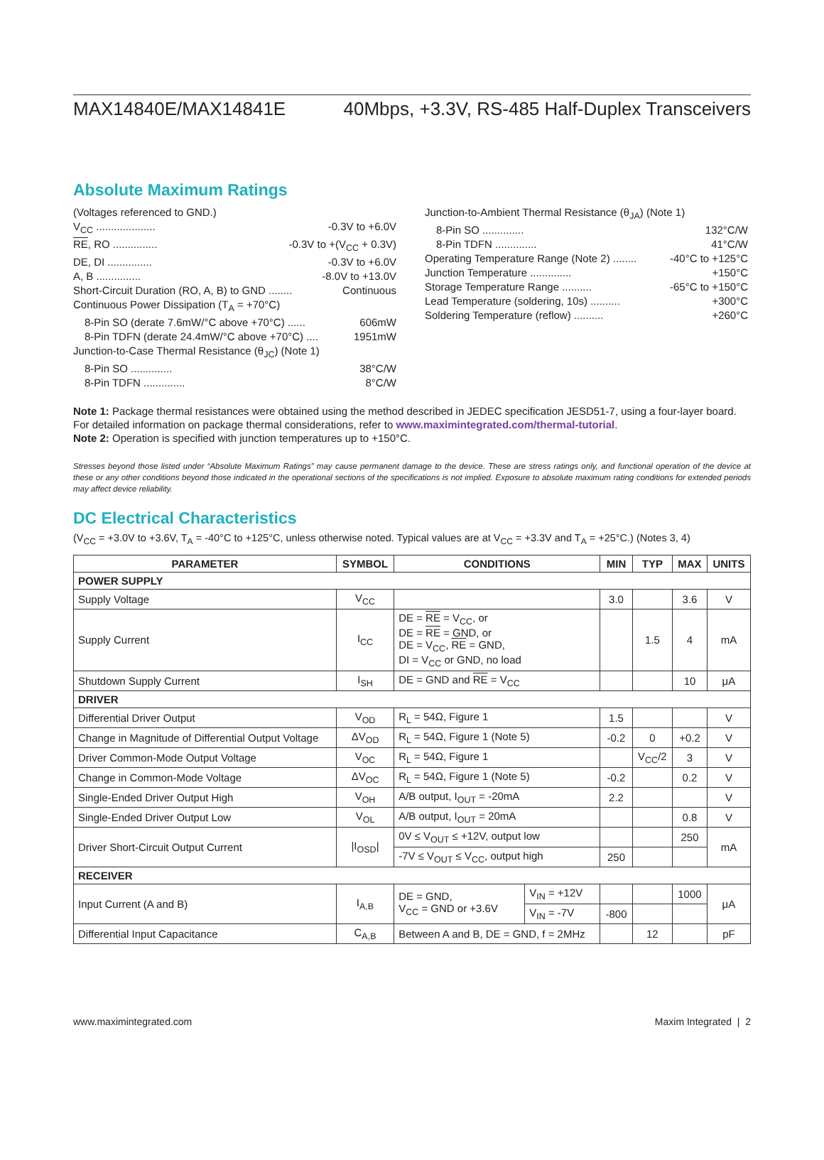MAX14840E/MAX14841E 40Mbps, +3.3V, RS-485 Half-Duplex Transceivers
Absolute Maximum Ratings
(Voltages referenced to GND.)
V<sub>CC</sub> .................... -0.3V to +6.0V
RE, RO ............... -0.3V to +(V<sub>CC</sub> + 0.3V)
DE, DI ............... -0.3V to +6.0V
A, B ............... -8.0V to +13.0V
Short-Circuit Duration (RO, A, B) to GND ........ Continuous
Continuous Power Dissipation (T<sub>A</sub> = +70°C)
8-Pin SO (derate 7.6mW/°C above +70°C) ...... 606mW
8-Pin TDFN (derate 24.4mW/°C above +70°C) .... 1951mW
Junction-to-Case Thermal Resistance (θ<sub>JC</sub>) (Note 1)
8-Pin SO .............. 38°C/W
8-Pin TDFN .............. 8°C/W
Junction-to-Ambient Thermal Resistance (θ<sub>JA</sub>) (Note 1)
8-Pin SO .............. 132°C/W
8-Pin TDFN .............. 41°C/W
Operating Temperature Range (Note 2) ........ -40°C to +125°C
Junction Temperature .............. +150°C
Storage Temperature Range .......... -65°C to +150°C
Lead Temperature (soldering, 10s) .......... +300°C
Soldering Temperature (reflow) .......... +260°C
Note 1: Package thermal resistances were obtained using the method described in JEDEC specification JESD51-7, using a four-layer board. For detailed information on package thermal considerations, refer to www.maximintegrated.com/thermal-tutorial.
Note 2: Operation is specified with junction temperatures up to +150°C.
Stresses beyond those listed under “Absolute Maximum Ratings” may cause permanent damage to the device. These are stress ratings only, and functional operation of the device at these or any other conditions beyond those indicated in the operational sections of the specifications is not implied. Exposure to absolute maximum rating conditions for extended periods may affect device reliability.
DC Electrical Characteristics
(V<sub>CC</sub> = +3.0V to +3.6V, T<sub>A</sub> = -40°C to +125°C, unless otherwise noted. Typical values are at V<sub>CC</sub> = +3.3V and T<sub>A</sub> = +25°C.) (Notes 3, 4)
| PARAMETER | SYMBOL | CONDITIONS | | MIN | TYP | MAX | UNITS |
| --- | --- | --- | --- | --- | --- | --- | --- |
| POWER SUPPLY | | | | | | | |
| Supply Voltage | V<sub>CC</sub> | | | 3.0 | | 3.6 | V |
| Supply Current | I<sub>CC</sub> | DE = RE = V<sub>CC</sub>, or DE = RE = GND, or DE = V<sub>CC</sub>, RE = GND, DI = V<sub>CC</sub> or GND, no load | | | 1.5 | 4 | mA |
| Shutdown Supply Current | I<sub>SH</sub> | DE = GND and RE = V<sub>CC</sub> | | | | 10 | μA |
| DRIVER | | | | | | | |
| Differential Driver Output | V<sub>OD</sub> | R<sub>L</sub> = 54Ω, Figure 1 | | 1.5 | | | V |
| Change in Magnitude of Differential Output Voltage | ΔV<sub>OD</sub> | R<sub>L</sub> = 54Ω, Figure 1 (Note 5) | | -0.2 | 0 | +0.2 | V |
| Driver Common-Mode Output Voltage | V<sub>OC</sub> | R<sub>L</sub> = 54Ω, Figure 1 | | | V<sub>CC</sub>/2 | 3 | V |
| Change in Common-Mode Voltage | ΔV<sub>OC</sub> | R<sub>L</sub> = 54Ω, Figure 1 (Note 5) | | -0.2 | | 0.2 | V |
| Single-Ended Driver Output High | V<sub>OH</sub> | A/B output, I<sub>OUT</sub> = -20mA | | 2.2 | | | V |
| Single-Ended Driver Output Low | V<sub>OL</sub> | A/B output, I<sub>OUT</sub> = 20mA | | | | 0.8 | V |
| Driver Short-Circuit Output Current | /I<sub>OSD</sub>/ | 0V ≤ V<sub>OUT</sub> ≤ +12V, output low | | | | 250 | mA |
| | | -7V ≤ V<sub>OUT</sub> ≤ V<sub>CC</sub>, output high | | 250 | | | |
| RECEIVER | | | | | | | |
| Input Current (A and B) | I<sub>A,B</sub> | DE = GND, V<sub>CC</sub> = GND or +3.6V | V<sub>IN</sub> = +12V | | | 1000 | μA |
| | | | V<sub>IN</sub> = -7V | -800 | | | |
| Differential Input Capacitance | C<sub>A,B</sub> | Between A and B, DE = GND, f = 2MHz | | | 12 | | pF |
www.maximintegrated.com Maxim Integrated | 2